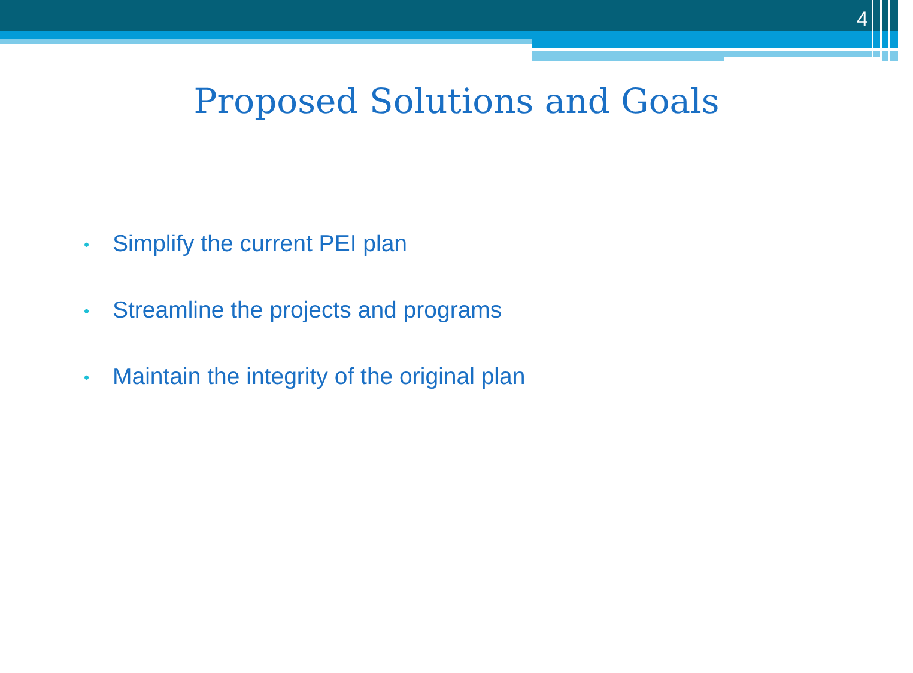4
Proposed Solutions and Goals
• Simplify the current PEI plan
• Streamline the projects and programs
• Maintain the integrity of the original plan